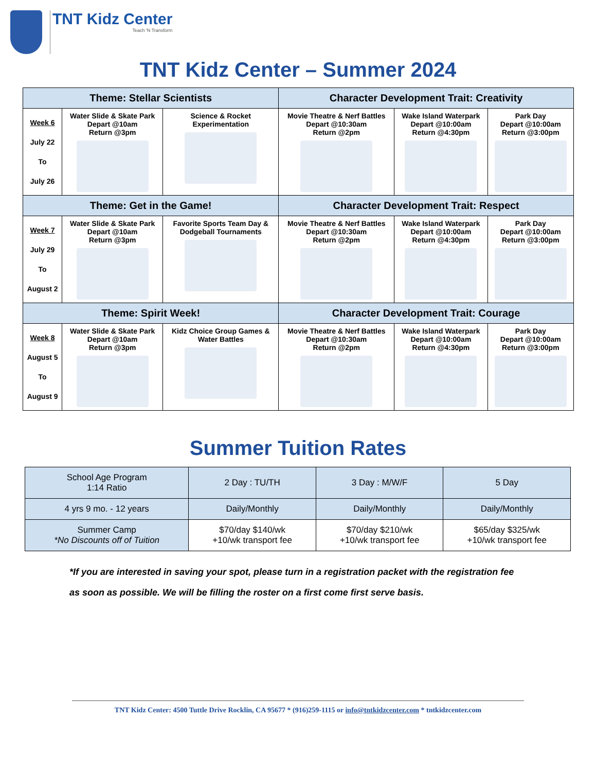TNT Kidz Center
Teach 'N Transform
TNT Kidz Center – Summer 2024
| Theme: Stellar Scientists | | | Character Development Trait: Creativity | | |
| --- | --- | --- | --- | --- | --- |
| Week 6 July 22 To July 26 | Water Slide & Skate Park Depart @10am Return @3pm | Science & Rocket Experimentation | Movie Theatre & Nerf Battles Depart @10:30am Return @2pm | Wake Island Waterpark Depart @10:00am Return @4:30pm | Park Day Depart @10:00am Return @3:00pm |
| Theme: Get in the Game! | | | Character Development Trait: Respect | | |
| Week 7 July 29 To August 2 | Water Slide & Skate Park Depart @10am Return @3pm | Favorite Sports Team Day & Dodgeball Tournaments | Movie Theatre & Nerf Battles Depart @10:30am Return @2pm | Wake Island Waterpark Depart @10:00am Return @4:30pm | Park Day Depart @10:00am Return @3:00pm |
| Theme: Spirit Week! | | | Character Development Trait: Courage | | |
| Week 8 August 5 To August 9 | Water Slide & Skate Park Depart @10am Return @3pm | Kidz Choice Group Games & Water Battles | Movie Theatre & Nerf Battles Depart @10:30am Return @2pm | Wake Island Waterpark Depart @10:00am Return @4:30pm | Park Day Depart @10:00am Return @3:00pm |
Summer Tuition Rates
| School Age Program 1:14 Ratio | 2 Day : TU/TH | 3 Day : M/W/F | 5 Day |
| 4 yrs 9 mo. - 12 years | Daily/Monthly | Daily/Monthly | Daily/Monthly |
| Summer Camp *No Discounts off of Tuition | $70/day $140/wk +10/wk transport fee | $70/day $210/wk +10/wk transport fee | $65/day $325/wk +10/wk transport fee |
*If you are interested in saving your spot, please turn in a registration packet with the registration fee as soon as possible. We will be filling the roster on a first come first serve basis.
TNT Kidz Center: 4500 Tuttle Drive Rocklin, CA 95677 * (916)259-1115 or info@tntkidzcenter.com * tntkidzcenter.com